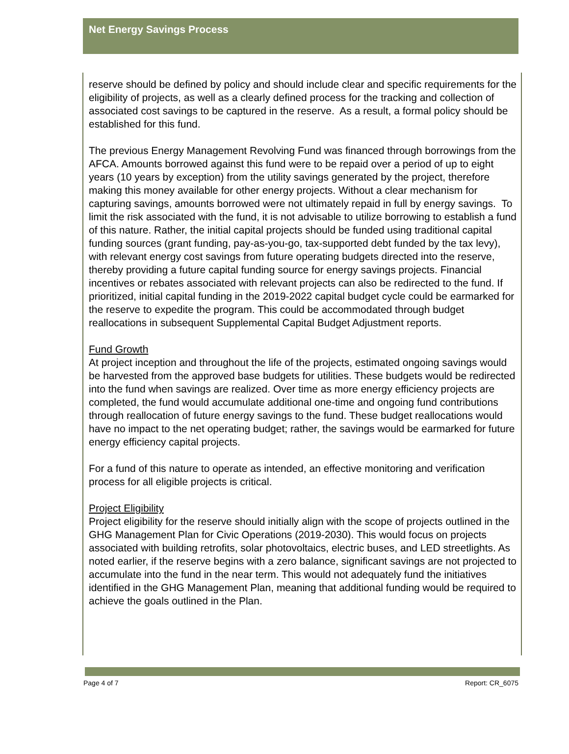Net Energy Savings Process
reserve should be defined by policy and should include clear and specific requirements for the eligibility of projects, as well as a clearly defined process for the tracking and collection of associated cost savings to be captured in the reserve. As a result, a formal policy should be established for this fund.
The previous Energy Management Revolving Fund was financed through borrowings from the AFCA. Amounts borrowed against this fund were to be repaid over a period of up to eight years (10 years by exception) from the utility savings generated by the project, therefore making this money available for other energy projects. Without a clear mechanism for capturing savings, amounts borrowed were not ultimately repaid in full by energy savings. To limit the risk associated with the fund, it is not advisable to utilize borrowing to establish a fund of this nature. Rather, the initial capital projects should be funded using traditional capital funding sources (grant funding, pay-as-you-go, tax-supported debt funded by the tax levy), with relevant energy cost savings from future operating budgets directed into the reserve, thereby providing a future capital funding source for energy savings projects. Financial incentives or rebates associated with relevant projects can also be redirected to the fund. If prioritized, initial capital funding in the 2019-2022 capital budget cycle could be earmarked for the reserve to expedite the program. This could be accommodated through budget reallocations in subsequent Supplemental Capital Budget Adjustment reports.
Fund Growth
At project inception and throughout the life of the projects, estimated ongoing savings would be harvested from the approved base budgets for utilities. These budgets would be redirected into the fund when savings are realized. Over time as more energy efficiency projects are completed, the fund would accumulate additional one-time and ongoing fund contributions through reallocation of future energy savings to the fund. These budget reallocations would have no impact to the net operating budget; rather, the savings would be earmarked for future energy efficiency capital projects.
For a fund of this nature to operate as intended, an effective monitoring and verification process for all eligible projects is critical.
Project Eligibility
Project eligibility for the reserve should initially align with the scope of projects outlined in the GHG Management Plan for Civic Operations (2019-2030). This would focus on projects associated with building retrofits, solar photovoltaics, electric buses, and LED streetlights. As noted earlier, if the reserve begins with a zero balance, significant savings are not projected to accumulate into the fund in the near term. This would not adequately fund the initiatives identified in the GHG Management Plan, meaning that additional funding would be required to achieve the goals outlined in the Plan.
Page 4 of 7 Report: CR_6075